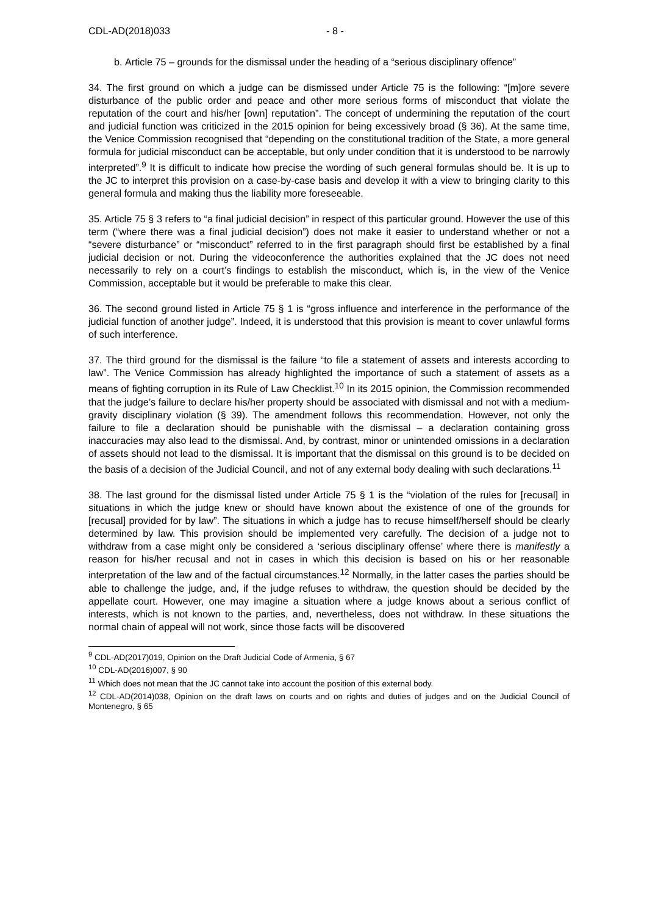CDL-AD(2018)033 - 8 -
b.
Article 75 – grounds for the dismissal under the heading of a “serious disciplinary offence”
34. The first ground on which a judge can be dismissed under Article 75 is the following: “[m]ore severe disturbance of the public order and peace and other more serious forms of misconduct that violate the reputation of the court and his/her [own] reputation”. The concept of undermining the reputation of the court and judicial function was criticized in the 2015 opinion for being excessively broad (§ 36). At the same time, the Venice Commission recognised that “depending on the constitutional tradition of the State, a more general formula for judicial misconduct can be acceptable, but only under condition that it is understood to be narrowly interpreted”.<sup>9</sup> It is difficult to indicate how precise the wording of such general formulas should be. It is up to the JC to interpret this provision on a case-by-case basis and develop it with a view to bringing clarity to this general formula and making thus the liability more foreseeable.
35. Article 75 § 3 refers to “a final judicial decision” in respect of this particular ground. However the use of this term (“where there was a final judicial decision”) does not make it easier to understand whether or not a “severe disturbance” or “misconduct” referred to in the first paragraph should first be established by a final judicial decision or not. During the videoconference the authorities explained that the JC does not need necessarily to rely on a court’s findings to establish the misconduct, which is, in the view of the Venice Commission, acceptable but it would be preferable to make this clear.
36. The second ground listed in Article 75 § 1 is “gross influence and interference in the performance of the judicial function of another judge”. Indeed, it is understood that this provision is meant to cover unlawful forms of such interference.
37. The third ground for the dismissal is the failure “to file a statement of assets and interests according to law”. The Venice Commission has already highlighted the importance of such a statement of assets as a means of fighting corruption in its Rule of Law Checklist.<sup>10</sup> In its 2015 opinion, the Commission recommended that the judge’s failure to declare his/her property should be associated with dismissal and not with a medium-gravity disciplinary violation (§ 39). The amendment follows this recommendation. However, not only the failure to file a declaration should be punishable with the dismissal – a declaration containing gross inaccuracies may also lead to the dismissal. And, by contrast, minor or unintended omissions in a declaration of assets should not lead to the dismissal. It is important that the dismissal on this ground is to be decided on the basis of a decision of the Judicial Council, and not of any external body dealing with such declarations.<sup>11</sup>
38. The last ground for the dismissal listed under Article 75 § 1 is the “violation of the rules for [recusal] in situations in which the judge knew or should have known about the existence of one of the grounds for [recusal] provided for by law”. The situations in which a judge has to recuse himself/herself should be clearly determined by law. This provision should be implemented very carefully. The decision of a judge not to withdraw from a case might only be considered a ‘serious disciplinary offense’ where there is manifestly a reason for his/her recusal and not in cases in which this decision is based on his or her reasonable interpretation of the law and of the factual circumstances.<sup>12</sup> Normally, in the latter cases the parties should be able to challenge the judge, and, if the judge refuses to withdraw, the question should be decided by the appellate court. However, one may imagine a situation where a judge knows about a serious conflict of interests, which is not known to the parties, and, nevertheless, does not withdraw. In these situations the normal chain of appeal will not work, since those facts will be discovered
<sup>9</sup> CDL-AD(2017)019, Opinion on the Draft Judicial Code of Armenia, § 67
<sup>10</sup> CDL-AD(2016)007, § 90
<sup>11</sup> Which does not mean that the JC cannot take into account the position of this external body.
<sup>12</sup> CDL-AD(2014)038, Opinion on the draft laws on courts and on rights and duties of judges and on the Judicial Council of Montenegro, § 65